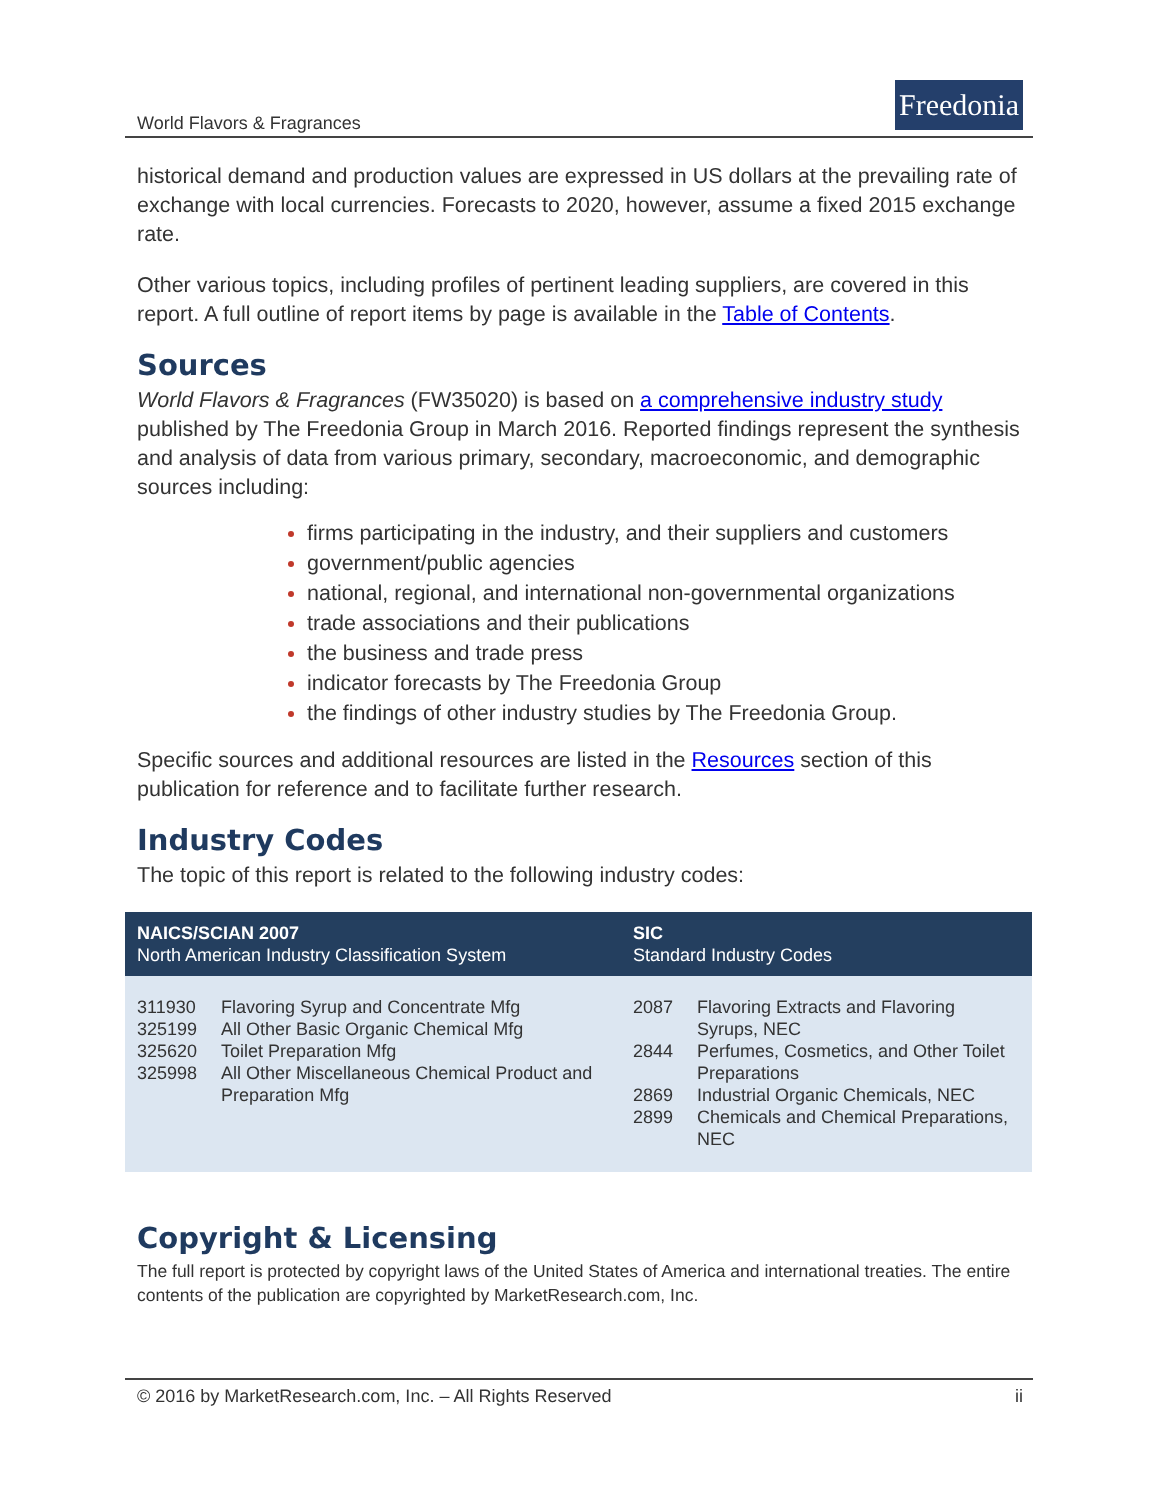World Flavors & Fragrances
Freedonia
historical demand and production values are expressed in US dollars at the prevailing rate of exchange with local currencies. Forecasts to 2020, however, assume a fixed 2015 exchange rate.
Other various topics, including profiles of pertinent leading suppliers, are covered in this report. A full outline of report items by page is available in the Table of Contents.
Sources
World Flavors & Fragrances (FW35020) is based on a comprehensive industry study published by The Freedonia Group in March 2016. Reported findings represent the synthesis and analysis of data from various primary, secondary, macroeconomic, and demographic sources including:
firms participating in the industry, and their suppliers and customers
government/public agencies
national, regional, and international non-governmental organizations
trade associations and their publications
the business and trade press
indicator forecasts by The Freedonia Group
the findings of other industry studies by The Freedonia Group.
Specific sources and additional resources are listed in the Resources section of this publication for reference and to facilitate further research.
Industry Codes
The topic of this report is related to the following industry codes:
| NAICS/SCIAN 2007 North American Industry Classification System | | SIC Standard Industry Codes | |
| --- | --- | --- | --- |
| 311930 325199 325620 325998 | Flavoring Syrup and Concentrate Mfg All Other Basic Organic Chemical Mfg Toilet Preparation Mfg All Other Miscellaneous Chemical Product and Preparation Mfg | 2087 2844 2869 2899 | Flavoring Extracts and Flavoring Syrups, NEC Perfumes, Cosmetics, and Other Toilet Preparations Industrial Organic Chemicals, NEC Chemicals and Chemical Preparations, NEC |
Copyright & Licensing
The full report is protected by copyright laws of the United States of America and international treaties. The entire contents of the publication are copyrighted by MarketResearch.com, Inc.
© 2016 by MarketResearch.com, Inc. – All Rights Reserved ii